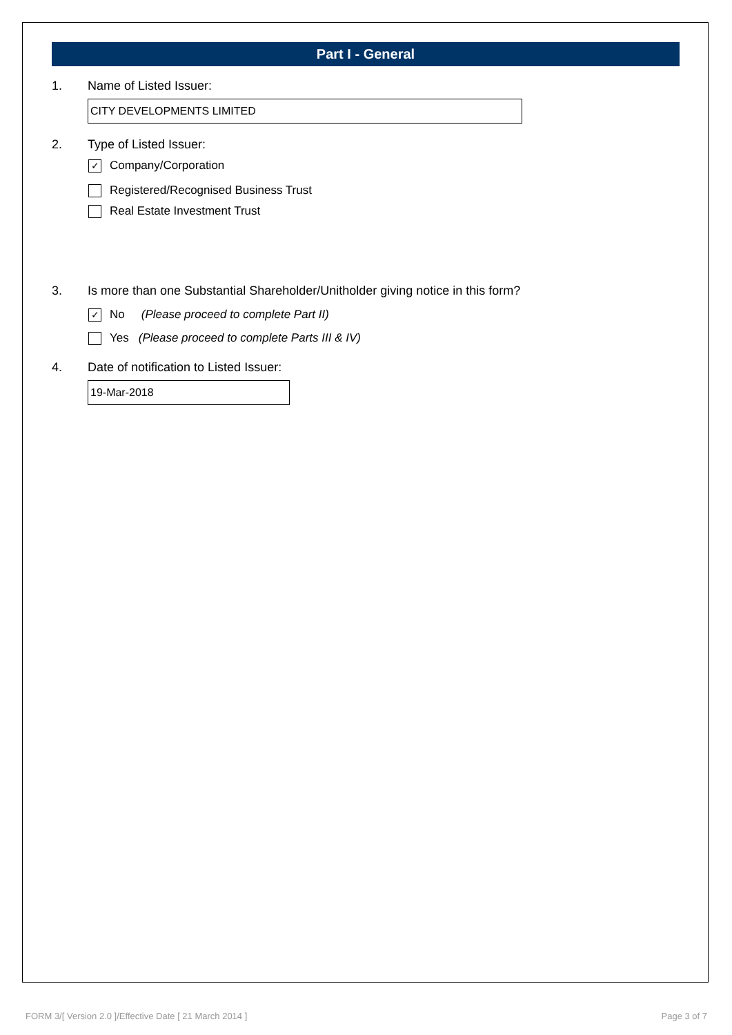Part I - General
1. Name of Listed Issuer:
CITY DEVELOPMENTS LIMITED
2. Type of Listed Issuer:
✓ Company/Corporation
Registered/Recognised Business Trust
Real Estate Investment Trust
3. Is more than one Substantial Shareholder/Unitholder giving notice in this form?
✓ No (Please proceed to complete Part II)
Yes (Please proceed to complete Parts III & IV)
4. Date of notification to Listed Issuer:
19-Mar-2018
FORM 3/[ Version 2.0 ]/Effective Date [ 21 March 2014 ] Page 3 of 7